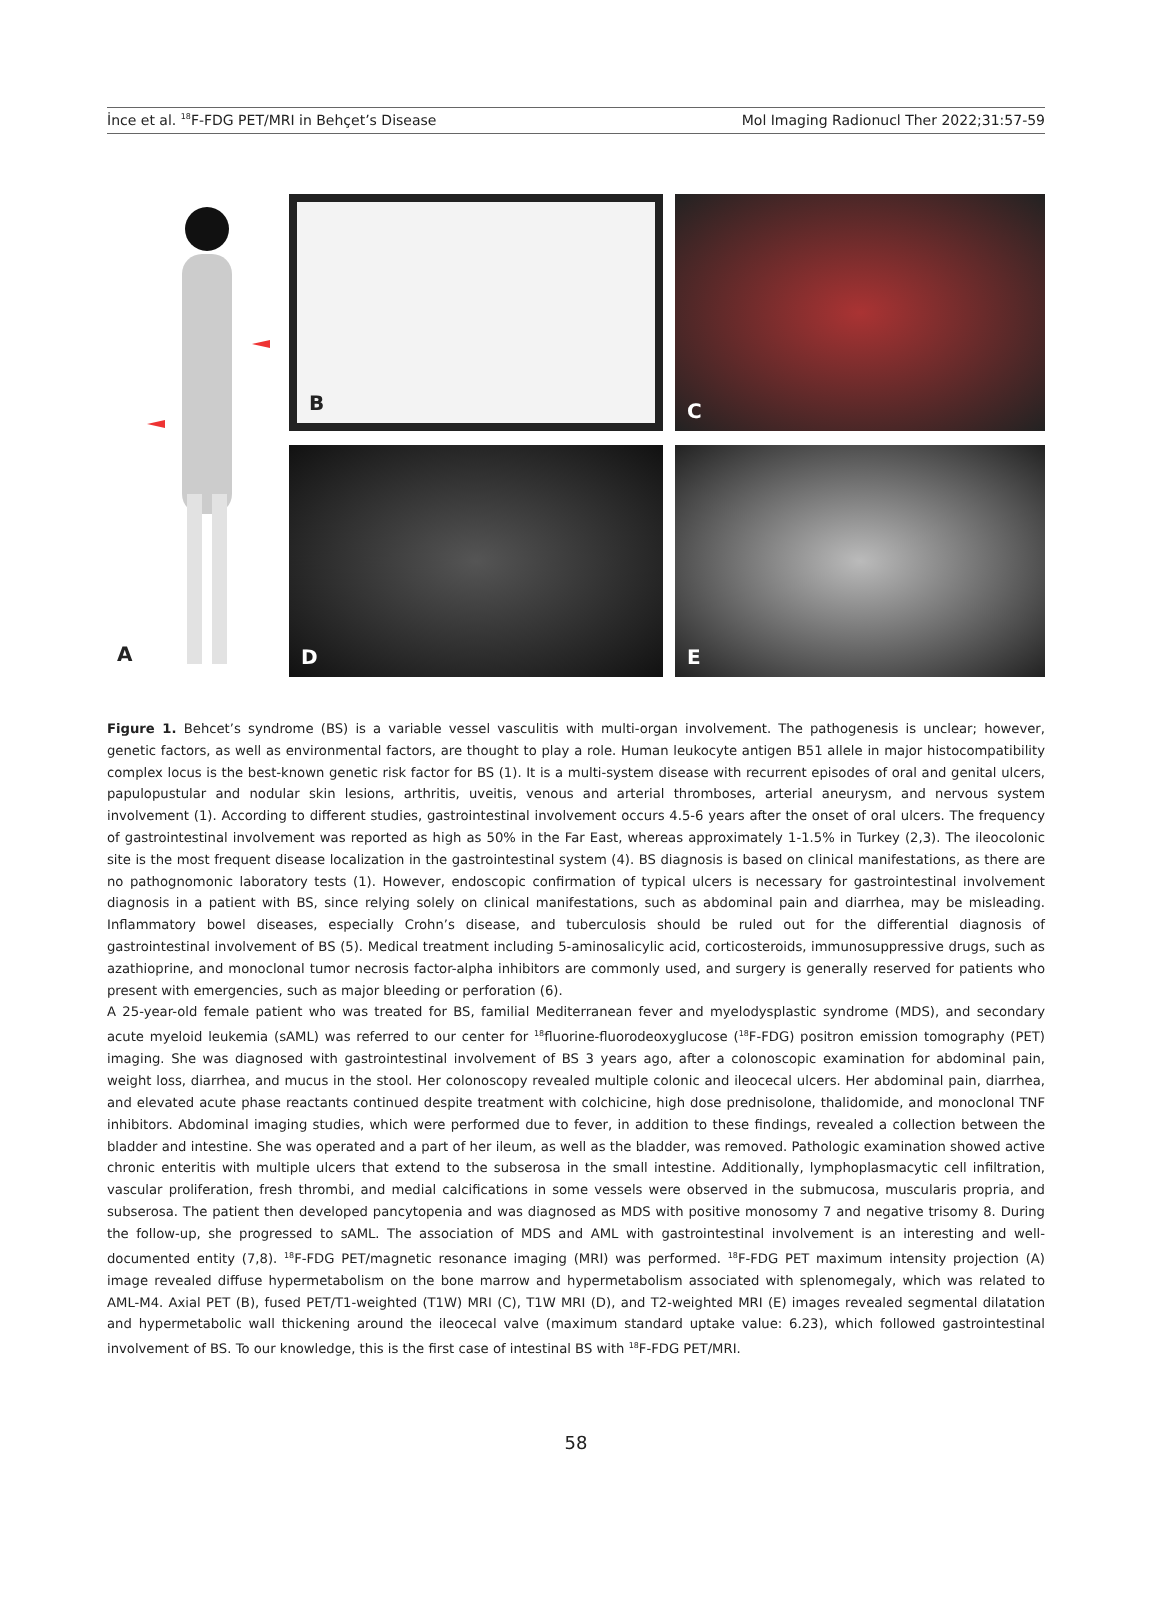İnce et al. <sup>18</sup>F-FDG PET/MRI in Behçet’s Disease Mol Imaging Radionucl Ther 2022;31:57-59
A
B
C
D
E
Figure 1. Behcet’s syndrome (BS) is a variable vessel vasculitis with multi-organ involvement. The pathogenesis is unclear; however, genetic factors, as well as environmental factors, are thought to play a role. Human leukocyte antigen B51 allele in major histocompatibility complex locus is the best-known genetic risk factor for BS (1). It is a multi-system disease with recurrent episodes of oral and genital ulcers, papulopustular and nodular skin lesions, arthritis, uveitis, venous and arterial thromboses, arterial aneurysm, and nervous system involvement (1). According to different studies, gastrointestinal involvement occurs 4.5-6 years after the onset of oral ulcers. The frequency of gastrointestinal involvement was reported as high as 50% in the Far East, whereas approximately 1-1.5% in Turkey (2,3). The ileocolonic site is the most frequent disease localization in the gastrointestinal system (4). BS diagnosis is based on clinical manifestations, as there are no pathognomonic laboratory tests (1). However, endoscopic confirmation of typical ulcers is necessary for gastrointestinal involvement diagnosis in a patient with BS, since relying solely on clinical manifestations, such as abdominal pain and diarrhea, may be misleading. Inflammatory bowel diseases, especially Crohn’s disease, and tuberculosis should be ruled out for the differential diagnosis of gastrointestinal involvement of BS (5). Medical treatment including 5-aminosalicylic acid, corticosteroids, immunosuppressive drugs, such as azathioprine, and monoclonal tumor necrosis factor-alpha inhibitors are commonly used, and surgery is generally reserved for patients who present with emergencies, such as major bleeding or perforation (6).
A 25-year-old female patient who was treated for BS, familial Mediterranean fever and myelodysplastic syndrome (MDS), and secondary acute myeloid leukemia (sAML) was referred to our center for <sup>18</sup>fluorine-fluorodeoxyglucose (<sup>18</sup>F-FDG) positron emission tomography (PET) imaging. She was diagnosed with gastrointestinal involvement of BS 3 years ago, after a colonoscopic examination for abdominal pain, weight loss, diarrhea, and mucus in the stool. Her colonoscopy revealed multiple colonic and ileocecal ulcers. Her abdominal pain, diarrhea, and elevated acute phase reactants continued despite treatment with colchicine, high dose prednisolone, thalidomide, and monoclonal TNF inhibitors. Abdominal imaging studies, which were performed due to fever, in addition to these findings, revealed a collection between the bladder and intestine. She was operated and a part of her ileum, as well as the bladder, was removed. Pathologic examination showed active chronic enteritis with multiple ulcers that extend to the subserosa in the small intestine. Additionally, lymphoplasmacytic cell infiltration, vascular proliferation, fresh thrombi, and medial calcifications in some vessels were observed in the submucosa, muscularis propria, and subserosa. The patient then developed pancytopenia and was diagnosed as MDS with positive monosomy 7 and negative trisomy 8. During the follow-up, she progressed to sAML. The association of MDS and AML with gastrointestinal involvement is an interesting and well-documented entity (7,8). <sup>18</sup>F-FDG PET/magnetic resonance imaging (MRI) was performed. <sup>18</sup>F-FDG PET maximum intensity projection (A) image revealed diffuse hypermetabolism on the bone marrow and hypermetabolism associated with splenomegaly, which was related to AML-M4. Axial PET (B), fused PET/T1-weighted (T1W) MRI (C), T1W MRI (D), and T2-weighted MRI (E) images revealed segmental dilatation and hypermetabolic wall thickening around the ileocecal valve (maximum standard uptake value: 6.23), which followed gastrointestinal involvement of BS. To our knowledge, this is the first case of intestinal BS with <sup>18</sup>F-FDG PET/MRI.
58